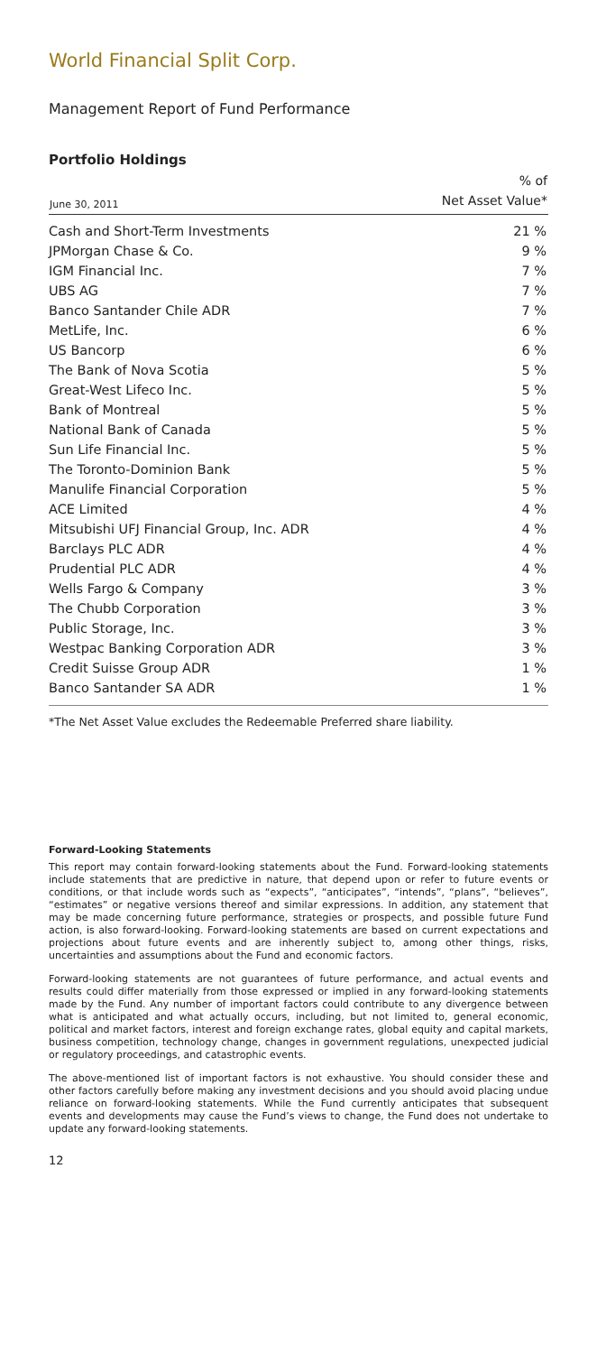World Financial Split Corp.
Management Report of Fund Performance
Portfolio Holdings
| June 30, 2011 | % of Net Asset Value* |
| --- | --- |
| Cash and Short-Term Investments | 21 % |
| JPMorgan Chase & Co. | 9 % |
| IGM Financial Inc. | 7 % |
| UBS AG | 7 % |
| Banco Santander Chile ADR | 7 % |
| MetLife, Inc. | 6 % |
| US Bancorp | 6 % |
| The Bank of Nova Scotia | 5 % |
| Great-West Lifeco Inc. | 5 % |
| Bank of Montreal | 5 % |
| National Bank of Canada | 5 % |
| Sun Life Financial Inc. | 5 % |
| The Toronto-Dominion Bank | 5 % |
| Manulife Financial Corporation | 5 % |
| ACE Limited | 4 % |
| Mitsubishi UFJ Financial Group, Inc. ADR | 4 % |
| Barclays PLC ADR | 4 % |
| Prudential PLC ADR | 4 % |
| Wells Fargo & Company | 3 % |
| The Chubb Corporation | 3 % |
| Public Storage, Inc. | 3 % |
| Westpac Banking Corporation ADR | 3 % |
| Credit Suisse Group ADR | 1 % |
| Banco Santander SA ADR | 1 % |
*The Net Asset Value excludes the Redeemable Preferred share liability.
Forward-Looking Statements
This report may contain forward-looking statements about the Fund. Forward-looking statements include statements that are predictive in nature, that depend upon or refer to future events or conditions, or that include words such as “expects”, “anticipates”, “intends”, “plans”, “believes”, “estimates” or negative versions thereof and similar expressions. In addition, any statement that may be made concerning future performance, strategies or prospects, and possible future Fund action, is also forward-looking. Forward-looking statements are based on current expectations and projections about future events and are inherently subject to, among other things, risks, uncertainties and assumptions about the Fund and economic factors.
Forward-looking statements are not guarantees of future performance, and actual events and results could differ materially from those expressed or implied in any forward-looking statements made by the Fund. Any number of important factors could contribute to any divergence between what is anticipated and what actually occurs, including, but not limited to, general economic, political and market factors, interest and foreign exchange rates, global equity and capital markets, business competition, technology change, changes in government regulations, unexpected judicial or regulatory proceedings, and catastrophic events.
The above-mentioned list of important factors is not exhaustive. You should consider these and other factors carefully before making any investment decisions and you should avoid placing undue reliance on forward-looking statements. While the Fund currently anticipates that subsequent events and developments may cause the Fund’s views to change, the Fund does not undertake to update any forward-looking statements.
12